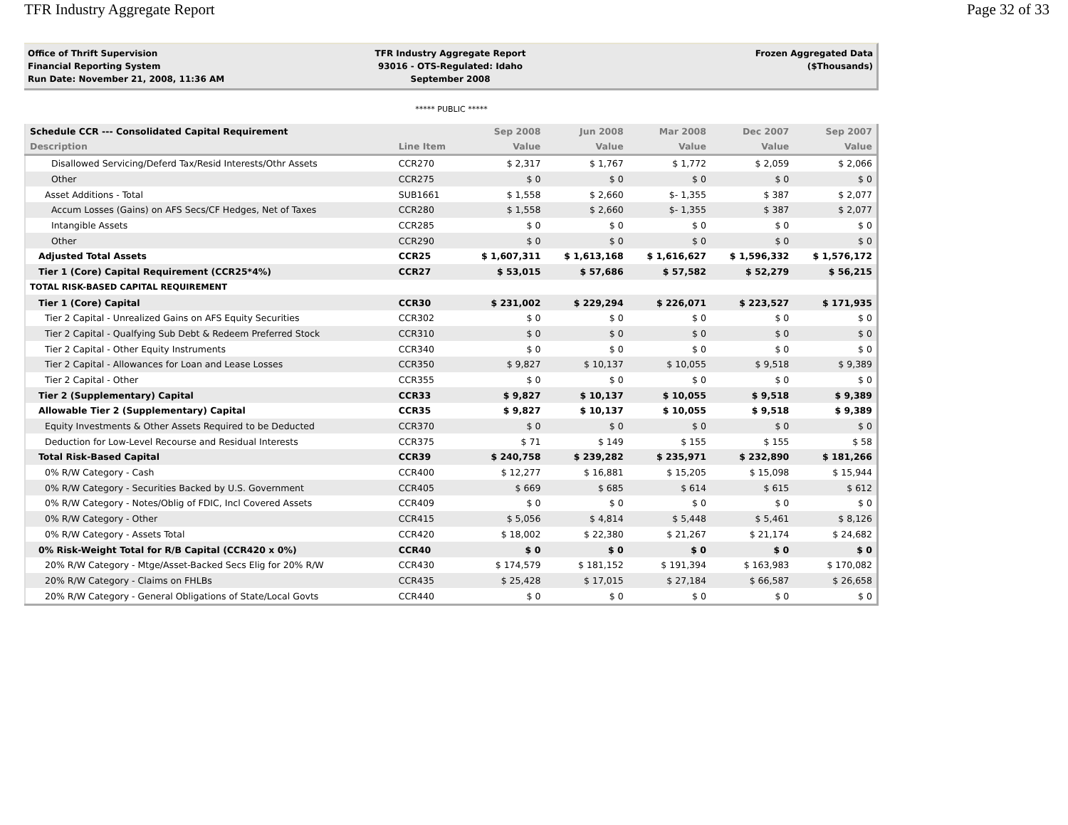TFR Industry Aggregate Report Page 32 of 33
Office of Thrift Supervision
Financial Reporting System
Run Date: November 21, 2008, 11:36 AM
TFR Industry Aggregate Report
93016 - OTS-Regulated: Idaho
September 2008
Frozen Aggregated Data
($Thousands)
***** PUBLIC *****
| Schedule CCR --- Consolidated Capital Requirement | | Sep 2008 | Jun 2008 | Mar 2008 | Dec 2007 | Sep 2007 |
| --- | --- | --- | --- | --- | --- | --- |
| Description | Line Item | Value | Value | Value | Value | Value |
| Disallowed Servicing/Deferd Tax/Resid Interests/Othr Assets | CCR270 | $ 2,317 | $ 1,767 | $ 1,772 | $ 2,059 | $ 2,066 |
| Other | CCR275 | $ 0 | $ 0 | $ 0 | $ 0 | $ 0 |
| Asset Additions - Total | SUB1661 | $ 1,558 | $ 2,660 | $- 1,355 | $ 387 | $ 2,077 |
| Accum Losses (Gains) on AFS Secs/CF Hedges, Net of Taxes | CCR280 | $ 1,558 | $ 2,660 | $- 1,355 | $ 387 | $ 2,077 |
| Intangible Assets | CCR285 | $ 0 | $ 0 | $ 0 | $ 0 | $ 0 |
| Other | CCR290 | $ 0 | $ 0 | $ 0 | $ 0 | $ 0 |
| Adjusted Total Assets | CCR25 | $ 1,607,311 | $ 1,613,168 | $ 1,616,627 | $ 1,596,332 | $ 1,576,172 |
| Tier 1 (Core) Capital Requirement (CCR25*4%) | CCR27 | $ 53,015 | $ 57,686 | $ 57,582 | $ 52,279 | $ 56,215 |
| TOTAL RISK-BASED CAPITAL REQUIREMENT | | | | | | |
| Tier 1 (Core) Capital | CCR30 | $ 231,002 | $ 229,294 | $ 226,071 | $ 223,527 | $ 171,935 |
| Tier 2 Capital - Unrealized Gains on AFS Equity Securities | CCR302 | $ 0 | $ 0 | $ 0 | $ 0 | $ 0 |
| Tier 2 Capital - Qualfying Sub Debt & Redeem Preferred Stock | CCR310 | $ 0 | $ 0 | $ 0 | $ 0 | $ 0 |
| Tier 2 Capital - Other Equity Instruments | CCR340 | $ 0 | $ 0 | $ 0 | $ 0 | $ 0 |
| Tier 2 Capital - Allowances for Loan and Lease Losses | CCR350 | $ 9,827 | $ 10,137 | $ 10,055 | $ 9,518 | $ 9,389 |
| Tier 2 Capital - Other | CCR355 | $ 0 | $ 0 | $ 0 | $ 0 | $ 0 |
| Tier 2 (Supplementary) Capital | CCR33 | $ 9,827 | $ 10,137 | $ 10,055 | $ 9,518 | $ 9,389 |
| Allowable Tier 2 (Supplementary) Capital | CCR35 | $ 9,827 | $ 10,137 | $ 10,055 | $ 9,518 | $ 9,389 |
| Equity Investments & Other Assets Required to be Deducted | CCR370 | $ 0 | $ 0 | $ 0 | $ 0 | $ 0 |
| Deduction for Low-Level Recourse and Residual Interests | CCR375 | $ 71 | $ 149 | $ 155 | $ 155 | $ 58 |
| Total Risk-Based Capital | CCR39 | $ 240,758 | $ 239,282 | $ 235,971 | $ 232,890 | $ 181,266 |
| 0% R/W Category - Cash | CCR400 | $ 12,277 | $ 16,881 | $ 15,205 | $ 15,098 | $ 15,944 |
| 0% R/W Category - Securities Backed by U.S. Government | CCR405 | $ 669 | $ 685 | $ 614 | $ 615 | $ 612 |
| 0% R/W Category - Notes/Oblig of FDIC, Incl Covered Assets | CCR409 | $ 0 | $ 0 | $ 0 | $ 0 | $ 0 |
| 0% R/W Category - Other | CCR415 | $ 5,056 | $ 4,814 | $ 5,448 | $ 5,461 | $ 8,126 |
| 0% R/W Category - Assets Total | CCR420 | $ 18,002 | $ 22,380 | $ 21,267 | $ 21,174 | $ 24,682 |
| 0% Risk-Weight Total for R/B Capital (CCR420 x 0%) | CCR40 | $ 0 | $ 0 | $ 0 | $ 0 | $ 0 |
| 20% R/W Category - Mtge/Asset-Backed Secs Elig for 20% R/W | CCR430 | $ 174,579 | $ 181,152 | $ 191,394 | $ 163,983 | $ 170,082 |
| 20% R/W Category - Claims on FHLBs | CCR435 | $ 25,428 | $ 17,015 | $ 27,184 | $ 66,587 | $ 26,658 |
| 20% R/W Category - General Obligations of State/Local Govts | CCR440 | $ 0 | $ 0 | $ 0 | $ 0 | $ 0 |